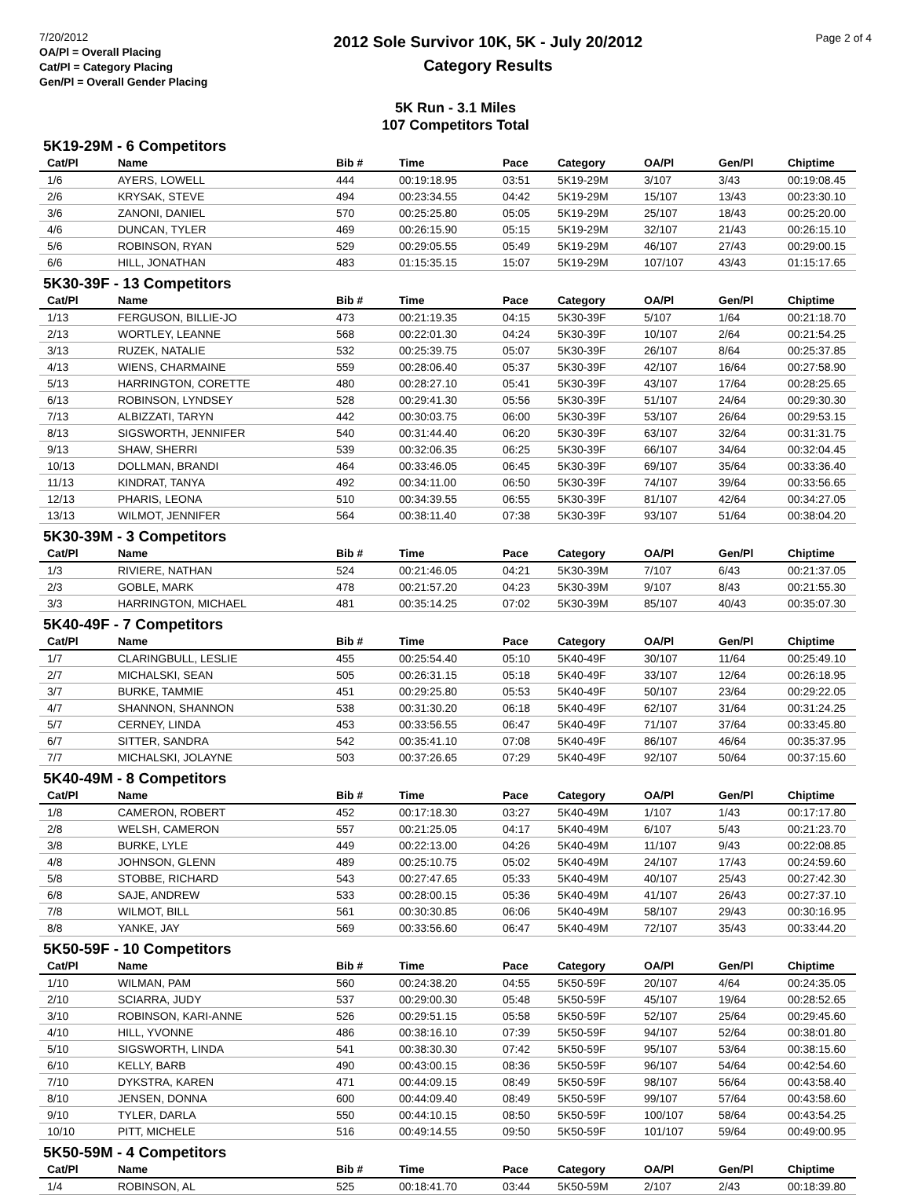7/20/2012
OA/Pl = Overall Placing
Cat/Pl = Category Placing
Gen/Pl = Overall Gender Placing
2012 Sole Survivor 10K, 5K - July 20/2012
Category Results
Page 2 of 4
5K Run - 3.1 Miles
107 Competitors Total
5K19-29M - 6 Competitors
| Cat/Pl | Name | Bib # | Time | Pace | Category | OA/Pl | Gen/Pl | Chiptime |
| --- | --- | --- | --- | --- | --- | --- | --- | --- |
| 1/6 | AYERS, LOWELL | 444 | 00:19:18.95 | 03:51 | 5K19-29M | 3/107 | 3/43 | 00:19:08.45 |
| 2/6 | KRYSAK, STEVE | 494 | 00:23:34.55 | 04:42 | 5K19-29M | 15/107 | 13/43 | 00:23:30.10 |
| 3/6 | ZANONI, DANIEL | 570 | 00:25:25.80 | 05:05 | 5K19-29M | 25/107 | 18/43 | 00:25:20.00 |
| 4/6 | DUNCAN, TYLER | 469 | 00:26:15.90 | 05:15 | 5K19-29M | 32/107 | 21/43 | 00:26:15.10 |
| 5/6 | ROBINSON, RYAN | 529 | 00:29:05.55 | 05:49 | 5K19-29M | 46/107 | 27/43 | 00:29:00.15 |
| 6/6 | HILL, JONATHAN | 483 | 01:15:35.15 | 15:07 | 5K19-29M | 107/107 | 43/43 | 01:15:17.65 |
5K30-39F - 13 Competitors
| Cat/Pl | Name | Bib # | Time | Pace | Category | OA/Pl | Gen/Pl | Chiptime |
| --- | --- | --- | --- | --- | --- | --- | --- | --- |
| 1/13 | FERGUSON, BILLIE-JO | 473 | 00:21:19.35 | 04:15 | 5K30-39F | 5/107 | 1/64 | 00:21:18.70 |
| 2/13 | WORTLEY, LEANNE | 568 | 00:22:01.30 | 04:24 | 5K30-39F | 10/107 | 2/64 | 00:21:54.25 |
| 3/13 | RUZEK, NATALIE | 532 | 00:25:39.75 | 05:07 | 5K30-39F | 26/107 | 8/64 | 00:25:37.85 |
| 4/13 | WIENS, CHARMAINE | 559 | 00:28:06.40 | 05:37 | 5K30-39F | 42/107 | 16/64 | 00:27:58.90 |
| 5/13 | HARRINGTON, CORETTE | 480 | 00:28:27.10 | 05:41 | 5K30-39F | 43/107 | 17/64 | 00:28:25.65 |
| 6/13 | ROBINSON, LYNDSEY | 528 | 00:29:41.30 | 05:56 | 5K30-39F | 51/107 | 24/64 | 00:29:30.30 |
| 7/13 | ALBIZZATI, TARYN | 442 | 00:30:03.75 | 06:00 | 5K30-39F | 53/107 | 26/64 | 00:29:53.15 |
| 8/13 | SIGSWORTH, JENNIFER | 540 | 00:31:44.40 | 06:20 | 5K30-39F | 63/107 | 32/64 | 00:31:31.75 |
| 9/13 | SHAW, SHERRI | 539 | 00:32:06.35 | 06:25 | 5K30-39F | 66/107 | 34/64 | 00:32:04.45 |
| 10/13 | DOLLMAN, BRANDI | 464 | 00:33:46.05 | 06:45 | 5K30-39F | 69/107 | 35/64 | 00:33:36.40 |
| 11/13 | KINDRAT, TANYA | 492 | 00:34:11.00 | 06:50 | 5K30-39F | 74/107 | 39/64 | 00:33:56.65 |
| 12/13 | PHARIS, LEONA | 510 | 00:34:39.55 | 06:55 | 5K30-39F | 81/107 | 42/64 | 00:34:27.05 |
| 13/13 | WILMOT, JENNIFER | 564 | 00:38:11.40 | 07:38 | 5K30-39F | 93/107 | 51/64 | 00:38:04.20 |
5K30-39M - 3 Competitors
| Cat/Pl | Name | Bib # | Time | Pace | Category | OA/Pl | Gen/Pl | Chiptime |
| --- | --- | --- | --- | --- | --- | --- | --- | --- |
| 1/3 | RIVIERE, NATHAN | 524 | 00:21:46.05 | 04:21 | 5K30-39M | 7/107 | 6/43 | 00:21:37.05 |
| 2/3 | GOBLE, MARK | 478 | 00:21:57.20 | 04:23 | 5K30-39M | 9/107 | 8/43 | 00:21:55.30 |
| 3/3 | HARRINGTON, MICHAEL | 481 | 00:35:14.25 | 07:02 | 5K30-39M | 85/107 | 40/43 | 00:35:07.30 |
5K40-49F - 7 Competitors
| Cat/Pl | Name | Bib # | Time | Pace | Category | OA/Pl | Gen/Pl | Chiptime |
| --- | --- | --- | --- | --- | --- | --- | --- | --- |
| 1/7 | CLARINGBULL, LESLIE | 455 | 00:25:54.40 | 05:10 | 5K40-49F | 30/107 | 11/64 | 00:25:49.10 |
| 2/7 | MICHALSKI, SEAN | 505 | 00:26:31.15 | 05:18 | 5K40-49F | 33/107 | 12/64 | 00:26:18.95 |
| 3/7 | BURKE, TAMMIE | 451 | 00:29:25.80 | 05:53 | 5K40-49F | 50/107 | 23/64 | 00:29:22.05 |
| 4/7 | SHANNON, SHANNON | 538 | 00:31:30.20 | 06:18 | 5K40-49F | 62/107 | 31/64 | 00:31:24.25 |
| 5/7 | CERNEY, LINDA | 453 | 00:33:56.55 | 06:47 | 5K40-49F | 71/107 | 37/64 | 00:33:45.80 |
| 6/7 | SITTER, SANDRA | 542 | 00:35:41.10 | 07:08 | 5K40-49F | 86/107 | 46/64 | 00:35:37.95 |
| 7/7 | MICHALSKI, JOLAYNE | 503 | 00:37:26.65 | 07:29 | 5K40-49F | 92/107 | 50/64 | 00:37:15.60 |
5K40-49M - 8 Competitors
| Cat/Pl | Name | Bib # | Time | Pace | Category | OA/Pl | Gen/Pl | Chiptime |
| --- | --- | --- | --- | --- | --- | --- | --- | --- |
| 1/8 | CAMERON, ROBERT | 452 | 00:17:18.30 | 03:27 | 5K40-49M | 1/107 | 1/43 | 00:17:17.80 |
| 2/8 | WELSH, CAMERON | 557 | 00:21:25.05 | 04:17 | 5K40-49M | 6/107 | 5/43 | 00:21:23.70 |
| 3/8 | BURKE, LYLE | 449 | 00:22:13.00 | 04:26 | 5K40-49M | 11/107 | 9/43 | 00:22:08.85 |
| 4/8 | JOHNSON, GLENN | 489 | 00:25:10.75 | 05:02 | 5K40-49M | 24/107 | 17/43 | 00:24:59.60 |
| 5/8 | STOBBE, RICHARD | 543 | 00:27:47.65 | 05:33 | 5K40-49M | 40/107 | 25/43 | 00:27:42.30 |
| 6/8 | SAJE, ANDREW | 533 | 00:28:00.15 | 05:36 | 5K40-49M | 41/107 | 26/43 | 00:27:37.10 |
| 7/8 | WILMOT, BILL | 561 | 00:30:30.85 | 06:06 | 5K40-49M | 58/107 | 29/43 | 00:30:16.95 |
| 8/8 | YANKE, JAY | 569 | 00:33:56.60 | 06:47 | 5K40-49M | 72/107 | 35/43 | 00:33:44.20 |
5K50-59F - 10 Competitors
| Cat/Pl | Name | Bib # | Time | Pace | Category | OA/Pl | Gen/Pl | Chiptime |
| --- | --- | --- | --- | --- | --- | --- | --- | --- |
| 1/10 | WILMAN, PAM | 560 | 00:24:38.20 | 04:55 | 5K50-59F | 20/107 | 4/64 | 00:24:35.05 |
| 2/10 | SCIARRA, JUDY | 537 | 00:29:00.30 | 05:48 | 5K50-59F | 45/107 | 19/64 | 00:28:52.65 |
| 3/10 | ROBINSON, KARI-ANNE | 526 | 00:29:51.15 | 05:58 | 5K50-59F | 52/107 | 25/64 | 00:29:45.60 |
| 4/10 | HILL, YVONNE | 486 | 00:38:16.10 | 07:39 | 5K50-59F | 94/107 | 52/64 | 00:38:01.80 |
| 5/10 | SIGSWORTH, LINDA | 541 | 00:38:30.30 | 07:42 | 5K50-59F | 95/107 | 53/64 | 00:38:15.60 |
| 6/10 | KELLY, BARB | 490 | 00:43:00.15 | 08:36 | 5K50-59F | 96/107 | 54/64 | 00:42:54.60 |
| 7/10 | DYKSTRA, KAREN | 471 | 00:44:09.15 | 08:49 | 5K50-59F | 98/107 | 56/64 | 00:43:58.40 |
| 8/10 | JENSEN, DONNA | 600 | 00:44:09.40 | 08:49 | 5K50-59F | 99/107 | 57/64 | 00:43:58.60 |
| 9/10 | TYLER, DARLA | 550 | 00:44:10.15 | 08:50 | 5K50-59F | 100/107 | 58/64 | 00:43:54.25 |
| 10/10 | PITT, MICHELE | 516 | 00:49:14.55 | 09:50 | 5K50-59F | 101/107 | 59/64 | 00:49:00.95 |
5K50-59M - 4 Competitors
| Cat/Pl | Name | Bib # | Time | Pace | Category | OA/Pl | Gen/Pl | Chiptime |
| --- | --- | --- | --- | --- | --- | --- | --- | --- |
| 1/4 | ROBINSON, AL | 525 | 00:18:41.70 | 03:44 | 5K50-59M | 2/107 | 2/43 | 00:18:39.80 |